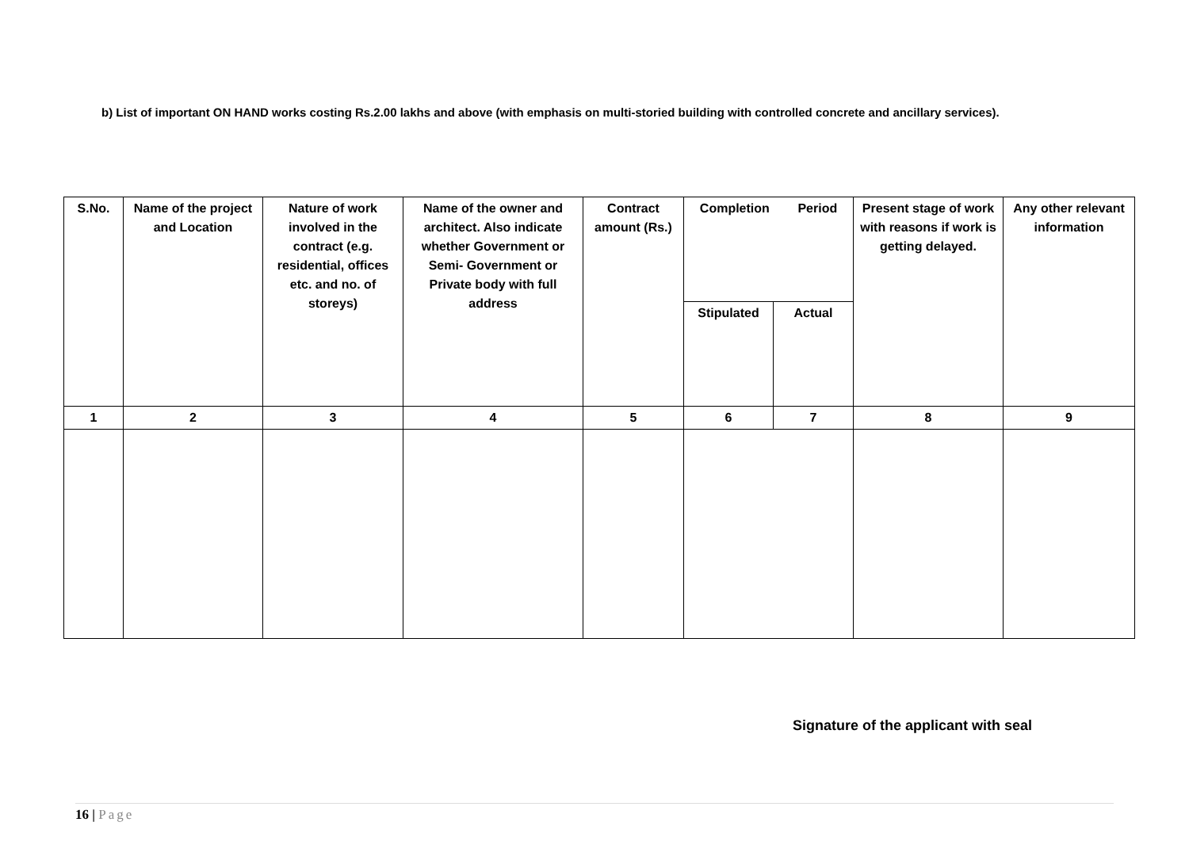b) List of important ON HAND works costing Rs.2.00 lakhs and above (with emphasis on multi-storied building with controlled concrete and ancillary services).
| S.No. | Name of the project and Location | Nature of work involved in the contract (e.g. residential, offices etc. and no. of storeys) | Name of the owner and architect. Also indicate whether Government or Semi- Government or Private body with full address | Contract amount (Rs.) | Completion Period | | Present stage of work with reasons if work is getting delayed. | Any other relevant information |
| --- | --- | --- | --- | --- | --- | --- | --- | --- |
| | | | | | Stipulated | Actual | | |
| 1 | 2 | 3 | 4 | 5 | 6 | 7 | 8 | 9 |
Signature of the applicant with seal
16 | Page